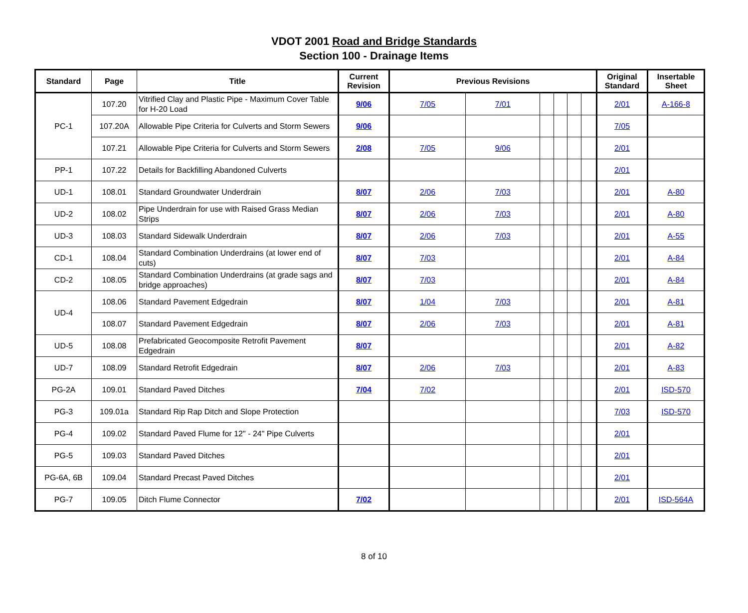VDOT 2001 Road and Bridge Standards
Section 100 - Drainage Items
| Standard | Page | Title | Current Revision | Previous Revisions | | | | | | Original Standard | Insertable Sheet |
| --- | --- | --- | --- | --- | --- | --- | --- | --- | --- | --- | --- |
| PC-1 | 107.20 | Vitrified Clay and Plastic Pipe - Maximum Cover Table for H-20 Load | 9/06 | 7/05 | 7/01 | | | | | 2/01 | A-166-8 |
| | 107.20A | Allowable Pipe Criteria for Culverts and Storm Sewers | 9/06 | | | | | | | 7/05 | |
| | 107.21 | Allowable Pipe Criteria for Culverts and Storm Sewers | 2/08 | 7/05 | 9/06 | | | | | 2/01 | |
| PP-1 | 107.22 | Details for Backfilling Abandoned Culverts | | | | | | | | 2/01 | |
| UD-1 | 108.01 | Standard Groundwater Underdrain | 8/07 | 2/06 | 7/03 | | | | | 2/01 | A-80 |
| UD-2 | 108.02 | Pipe Underdrain for use with Raised Grass Median Strips | 8/07 | 2/06 | 7/03 | | | | | 2/01 | A-80 |
| UD-3 | 108.03 | Standard Sidewalk Underdrain | 8/07 | 2/06 | 7/03 | | | | | 2/01 | A-55 |
| CD-1 | 108.04 | Standard Combination Underdrains (at lower end of cuts) | 8/07 | 7/03 | | | | | | 2/01 | A-84 |
| CD-2 | 108.05 | Standard Combination Underdrains (at grade sags and bridge approaches) | 8/07 | 7/03 | | | | | | 2/01 | A-84 |
| UD-4 | 108.06 | Standard Pavement Edgedrain | 8/07 | 1/04 | 7/03 | | | | | 2/01 | A-81 |
| | 108.07 | Standard Pavement Edgedrain | 8/07 | 2/06 | 7/03 | | | | | 2/01 | A-81 |
| UD-5 | 108.08 | Prefabricated Geocomposite Retrofit Pavement Edgedrain | 8/07 | | | | | | | 2/01 | A-82 |
| UD-7 | 108.09 | Standard Retrofit Edgedrain | 8/07 | 2/06 | 7/03 | | | | | 2/01 | A-83 |
| PG-2A | 109.01 | Standard Paved Ditches | 7/04 | 7/02 | | | | | | 2/01 | ISD-570 |
| PG-3 | 109.01a | Standard Rip Rap Ditch and Slope Protection | | | | | | | | 7/03 | ISD-570 |
| PG-4 | 109.02 | Standard Paved Flume for 12" - 24" Pipe Culverts | | | | | | | | 2/01 | |
| PG-5 | 109.03 | Standard Paved Ditches | | | | | | | | 2/01 | |
| PG-6A, 6B | 109.04 | Standard Precast Paved Ditches | | | | | | | | 2/01 | |
| PG-7 | 109.05 | Ditch Flume Connector | 7/02 | | | | | | | 2/01 | ISD-564A |
8 of 10